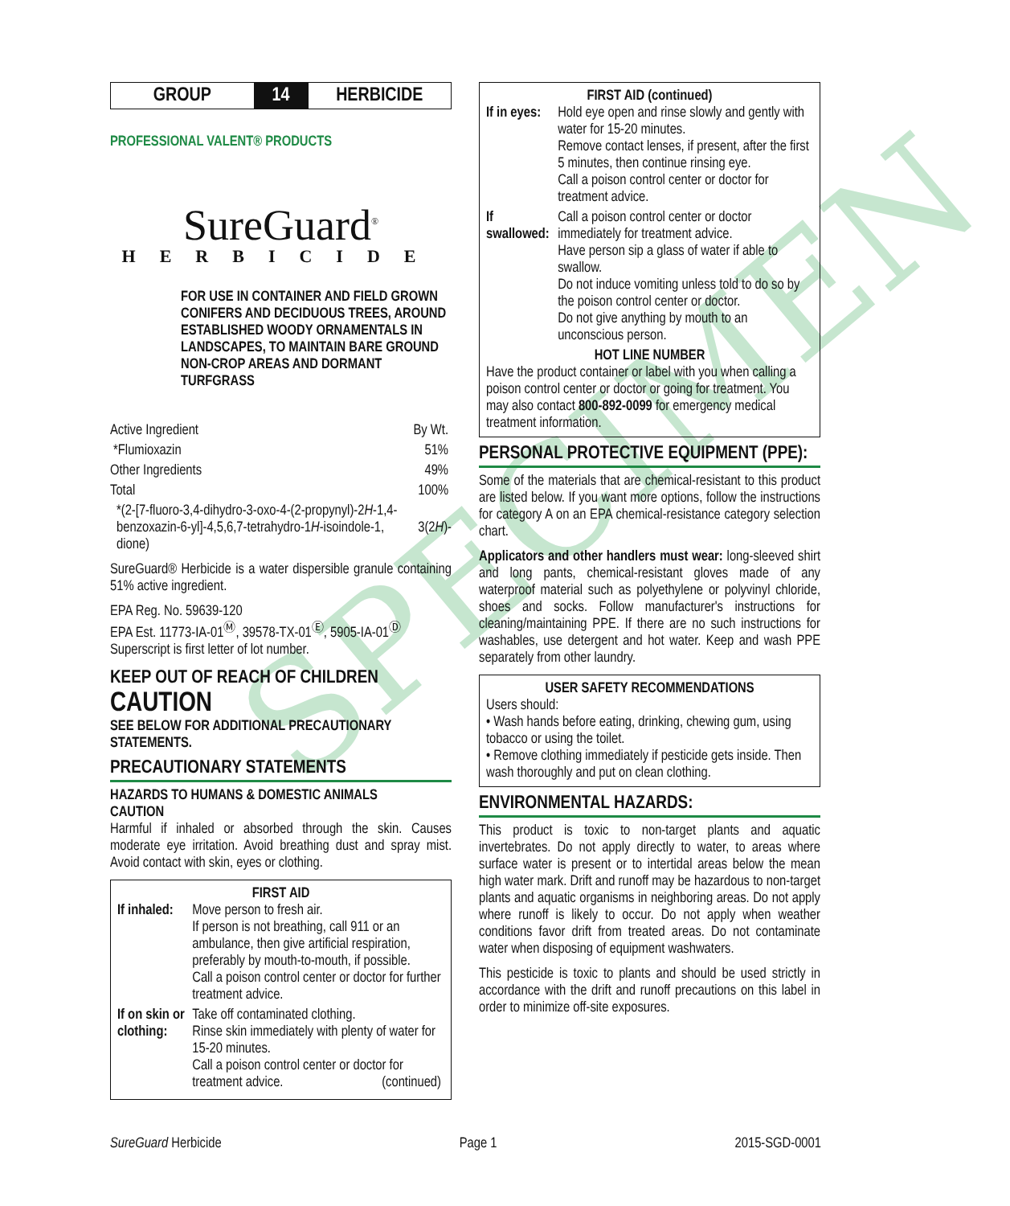SPECIMEN
GROUP
14
HERBICIDE
PROFESSIONAL VALENT® PRODUCTS
SureGuard<sup>®</sup>
HERBICIDE
FOR USE IN CONTAINER AND FIELD GROWN CONIFERS AND DECIDUOUS TREES, AROUND ESTABLISHED WOODY ORNAMENTALS IN LANDSCAPES, TO MAINTAIN BARE GROUND NON-CROP AREAS AND DORMANT TURFGRASS
| Active Ingredient | By Wt. |
| *Flumioxazin | 51% |
| Other Ingredients | 49% |
| Total | 100% |
*(2-[7-fluoro-3,4-dihydro-3-oxo-4-(2-propynyl)-2H-1,4-benzoxazin-6-yl]-4,5,6,7-tetrahydro-1H-isoindole-1, 3(2H)-dione)
SureGuard® Herbicide is a water dispersible granule containing 51% active ingredient.
EPA Reg. No. 59639-120
EPA Est. 11773-IA-01<sup>Ⓜ</sup>, 39578-TX-01<sup>Ⓔ</sup>, 5905-IA-01<sup>Ⓓ</sup>
Superscript is first letter of lot number.
KEEP OUT OF REACH OF CHILDREN
CAUTION
SEE BELOW FOR ADDITIONAL PRECAUTIONARY STATEMENTS.
PRECAUTIONARY STATEMENTS
HAZARDS TO HUMANS & DOMESTIC ANIMALS
CAUTION
Harmful if inhaled or absorbed through the skin. Causes moderate eye irritation. Avoid breathing dust and spray mist. Avoid contact with skin, eyes or clothing.
FIRST AID
| If inhaled: | Move person to fresh air. If person is not breathing, call 911 or an ambulance, then give artificial respiration, preferably by mouth-to-mouth, if possible. Call a poison control center or doctor for further treatment advice. |
| If on skin or clothing: | Take off contaminated clothing. Rinse skin immediately with plenty of water for 15-20 minutes. Call a poison control center or doctor for treatment advice. (continued) |
FIRST AID (continued)
| If in eyes: | Hold eye open and rinse slowly and gently with water for 15-20 minutes. Remove contact lenses, if present, after the first 5 minutes, then continue rinsing eye. Call a poison control center or doctor for treatment advice. |
| If swallowed: | Call a poison control center or doctor immediately for treatment advice. Have person sip a glass of water if able to swallow. Do not induce vomiting unless told to do so by the poison control center or doctor. Do not give anything by mouth to an unconscious person. |
HOT LINE NUMBER
Have the product container or label with you when calling a poison control center or doctor or going for treatment. You may also contact 800-892-0099 for emergency medical treatment information.
PERSONAL PROTECTIVE EQUIPMENT (PPE):
Some of the materials that are chemical-resistant to this product are listed below. If you want more options, follow the instructions for category A on an EPA chemical-resistance category selection chart.
Applicators and other handlers must wear: long-sleeved shirt and long pants, chemical-resistant gloves made of any waterproof material such as polyethylene or polyvinyl chloride, shoes and socks. Follow manufacturer's instructions for cleaning/maintaining PPE. If there are no such instructions for washables, use detergent and hot water. Keep and wash PPE separately from other laundry.
USER SAFETY RECOMMENDATIONS
Users should:
• Wash hands before eating, drinking, chewing gum, using tobacco or using the toilet.
• Remove clothing immediately if pesticide gets inside. Then wash thoroughly and put on clean clothing.
ENVIRONMENTAL HAZARDS:
This product is toxic to non-target plants and aquatic invertebrates. Do not apply directly to water, to areas where surface water is present or to intertidal areas below the mean high water mark. Drift and runoff may be hazardous to non-target plants and aquatic organisms in neighboring areas. Do not apply where runoff is likely to occur. Do not apply when weather conditions favor drift from treated areas. Do not contaminate water when disposing of equipment washwaters.
This pesticide is toxic to plants and should be used strictly in accordance with the drift and runoff precautions on this label in order to minimize off-site exposures.
SureGuard Herbicide Page 1 2015-SGD-0001